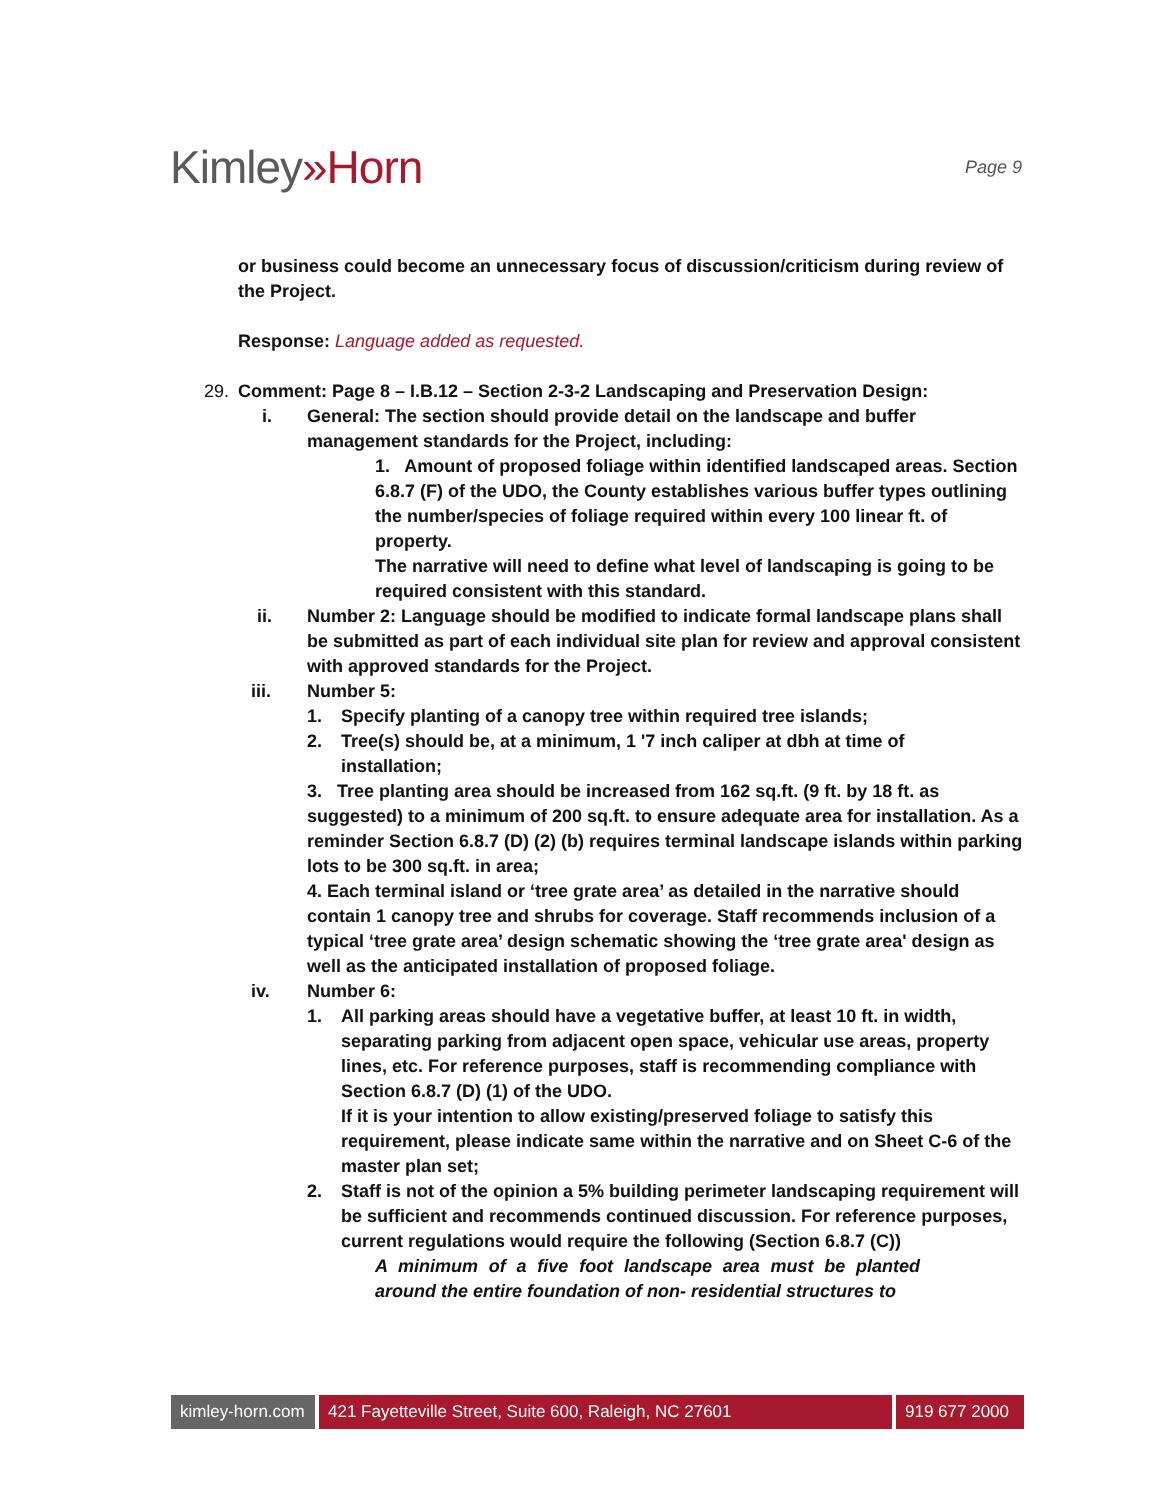Kimley»Horn
Page 9
or business could become an unnecessary focus of discussion/criticism during review of the Project.
Response: Language added as requested.
29. Comment: Page 8 – I.B.12 – Section 2-3-2 Landscaping and Preservation Design:
i. General: The section should provide detail on the landscape and buffer management standards for the Project, including:
1. Amount of proposed foliage within identified landscaped areas. Section 6.8.7 (F) of the UDO, the County establishes various buffer types outlining the number/species of foliage required within every 100 linear ft. of property.
The narrative will need to define what level of landscaping is going to be required consistent with this standard.
ii. Number 2: Language should be modified to indicate formal landscape plans shall be submitted as part of each individual site plan for review and approval consistent with approved standards for the Project.
iii. Number 5:
1. Specify planting of a canopy tree within required tree islands;
2. Tree(s) should be, at a minimum, 1 '7 inch caliper at dbh at time of installation;
3. Tree planting area should be increased from 162 sq.ft. (9 ft. by 18 ft. as suggested) to a minimum of 200 sq.ft. to ensure adequate area for installation. As a reminder Section 6.8.7 (D) (2) (b) requires terminal landscape islands within parking lots to be 300 sq.ft. in area;
4. Each terminal island or ‘tree grate area’ as detailed in the narrative should contain 1 canopy tree and shrubs for coverage. Staff recommends inclusion of a typical ‘tree grate area’ design schematic showing the ‘tree grate area' design as well as the anticipated installation of proposed foliage.
iv. Number 6:
1. All parking areas should have a vegetative buffer, at least 10 ft. in width, separating parking from adjacent open space, vehicular use areas, property lines, etc. For reference purposes, staff is recommending compliance with Section 6.8.7 (D) (1) of the UDO.
If it is your intention to allow existing/preserved foliage to satisfy this requirement, please indicate same within the narrative and on Sheet C-6 of the master plan set;
2. Staff is not of the opinion a 5% building perimeter landscaping requirement will be sufficient and recommends continued discussion. For reference purposes, current regulations would require the following (Section 6.8.7 (C))
A minimum of a five foot landscape area must be planted around the entire foundation of non- residential structures to
kimley-horn.com
421 Fayetteville Street, Suite 600, Raleigh, NC 27601
919 677 2000